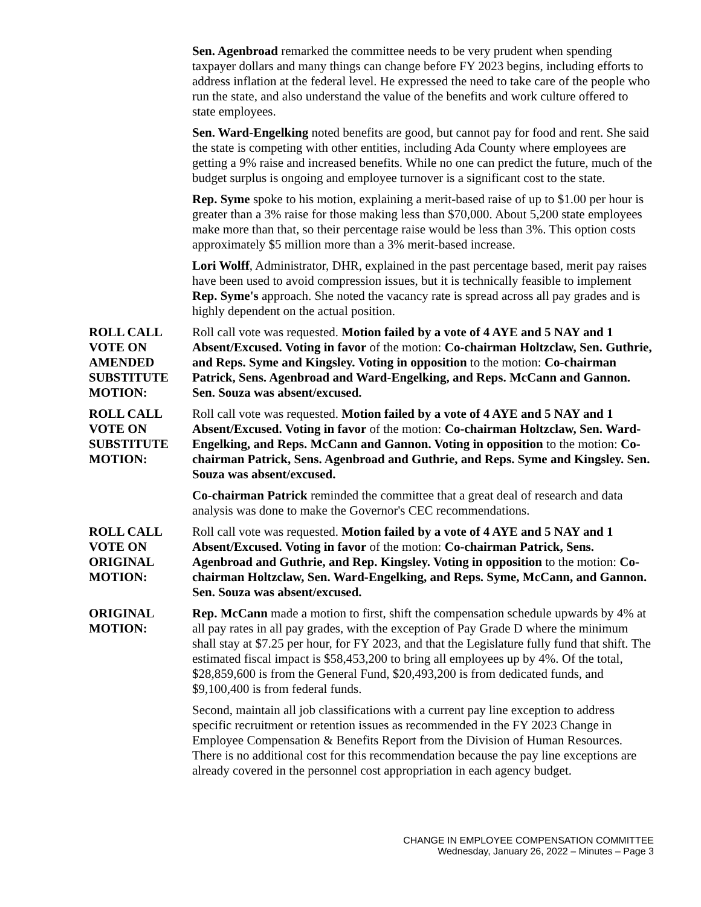Sen. Agenbroad remarked the committee needs to be very prudent when spending taxpayer dollars and many things can change before FY 2023 begins, including efforts to address inflation at the federal level. He expressed the need to take care of the people who run the state, and also understand the value of the benefits and work culture offered to state employees.
Sen. Ward-Engelking noted benefits are good, but cannot pay for food and rent. She said the state is competing with other entities, including Ada County where employees are getting a 9% raise and increased benefits. While no one can predict the future, much of the budget surplus is ongoing and employee turnover is a significant cost to the state.
Rep. Syme spoke to his motion, explaining a merit-based raise of up to $1.00 per hour is greater than a 3% raise for those making less than $70,000. About 5,200 state employees make more than that, so their percentage raise would be less than 3%. This option costs approximately $5 million more than a 3% merit-based increase.
Lori Wolff, Administrator, DHR, explained in the past percentage based, merit pay raises have been used to avoid compression issues, but it is technically feasible to implement Rep. Syme's approach. She noted the vacancy rate is spread across all pay grades and is highly dependent on the actual position.
ROLL CALL VOTE ON AMENDED SUBSTITUTE MOTION:
Roll call vote was requested. Motion failed by a vote of 4 AYE and 5 NAY and 1 Absent/Excused. Voting in favor of the motion: Co-chairman Holtzclaw, Sen. Guthrie, and Reps. Syme and Kingsley. Voting in opposition to the motion: Co-chairman Patrick, Sens. Agenbroad and Ward-Engelking, and Reps. McCann and Gannon. Sen. Souza was absent/excused.
ROLL CALL VOTE ON SUBSTITUTE MOTION:
Roll call vote was requested. Motion failed by a vote of 4 AYE and 5 NAY and 1 Absent/Excused. Voting in favor of the motion: Co-chairman Holtzclaw, Sen. Ward-Engelking, and Reps. McCann and Gannon. Voting in opposition to the motion: Co-chairman Patrick, Sens. Agenbroad and Guthrie, and Reps. Syme and Kingsley. Sen. Souza was absent/excused.
Co-chairman Patrick reminded the committee that a great deal of research and data analysis was done to make the Governor's CEC recommendations.
ROLL CALL VOTE ON ORIGINAL MOTION:
Roll call vote was requested. Motion failed by a vote of 4 AYE and 5 NAY and 1 Absent/Excused. Voting in favor of the motion: Co-chairman Patrick, Sens. Agenbroad and Guthrie, and Rep. Kingsley. Voting in opposition to the motion: Co-chairman Holtzclaw, Sen. Ward-Engelking, and Reps. Syme, McCann, and Gannon. Sen. Souza was absent/excused.
ORIGINAL MOTION:
Rep. McCann made a motion to first, shift the compensation schedule upwards by 4% at all pay rates in all pay grades, with the exception of Pay Grade D where the minimum shall stay at $7.25 per hour, for FY 2023, and that the Legislature fully fund that shift. The estimated fiscal impact is $58,453,200 to bring all employees up by 4%. Of the total, $28,859,600 is from the General Fund, $20,493,200 is from dedicated funds, and $9,100,400 is from federal funds.
Second, maintain all job classifications with a current pay line exception to address specific recruitment or retention issues as recommended in the FY 2023 Change in Employee Compensation & Benefits Report from the Division of Human Resources. There is no additional cost for this recommendation because the pay line exceptions are already covered in the personnel cost appropriation in each agency budget.
CHANGE IN EMPLOYEE COMPENSATION COMMITTEE
Wednesday, January 26, 2022 – Minutes – Page 3